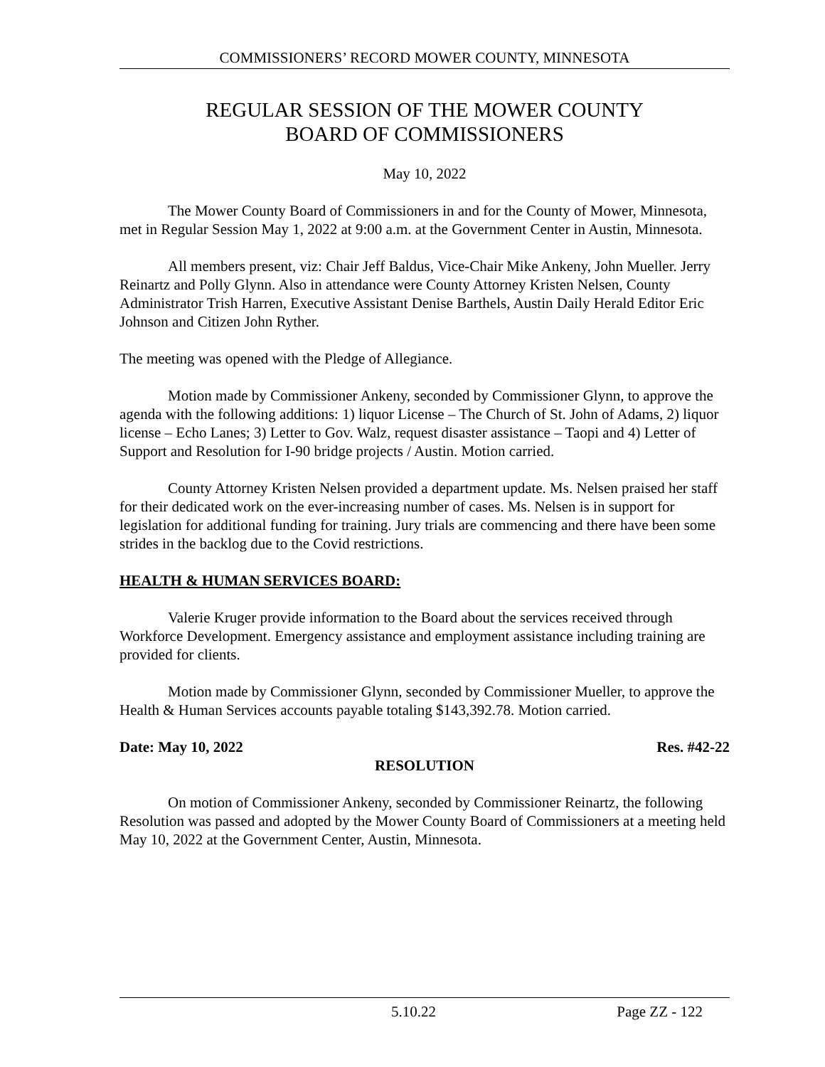COMMISSIONERS’ RECORD MOWER COUNTY, MINNESOTA
REGULAR SESSION OF THE MOWER COUNTY
BOARD OF COMMISSIONERS
May 10, 2022
The Mower County Board of Commissioners in and for the County of Mower, Minnesota, met in Regular Session May 1, 2022 at 9:00 a.m. at the Government Center in Austin, Minnesota.
All members present, viz: Chair Jeff Baldus, Vice-Chair Mike Ankeny, John Mueller. Jerry Reinartz and Polly Glynn. Also in attendance were County Attorney Kristen Nelsen, County Administrator Trish Harren, Executive Assistant Denise Barthels, Austin Daily Herald Editor Eric Johnson and Citizen John Ryther.
The meeting was opened with the Pledge of Allegiance.
Motion made by Commissioner Ankeny, seconded by Commissioner Glynn, to approve the agenda with the following additions: 1) liquor License – The Church of St. John of Adams, 2) liquor license – Echo Lanes; 3) Letter to Gov. Walz, request disaster assistance – Taopi and 4) Letter of Support and Resolution for I-90 bridge projects / Austin. Motion carried.
County Attorney Kristen Nelsen provided a department update. Ms. Nelsen praised her staff for their dedicated work on the ever-increasing number of cases. Ms. Nelsen is in support for legislation for additional funding for training. Jury trials are commencing and there have been some strides in the backlog due to the Covid restrictions.
HEALTH & HUMAN SERVICES BOARD:
Valerie Kruger provide information to the Board about the services received through Workforce Development. Emergency assistance and employment assistance including training are provided for clients.
Motion made by Commissioner Glynn, seconded by Commissioner Mueller, to approve the Health & Human Services accounts payable totaling $143,392.78. Motion carried.
Date: May 10, 2022 Res. #42-22
RESOLUTION
On motion of Commissioner Ankeny, seconded by Commissioner Reinartz, the following Resolution was passed and adopted by the Mower County Board of Commissioners at a meeting held May 10, 2022 at the Government Center, Austin, Minnesota.
5.10.22 Page ZZ - 122